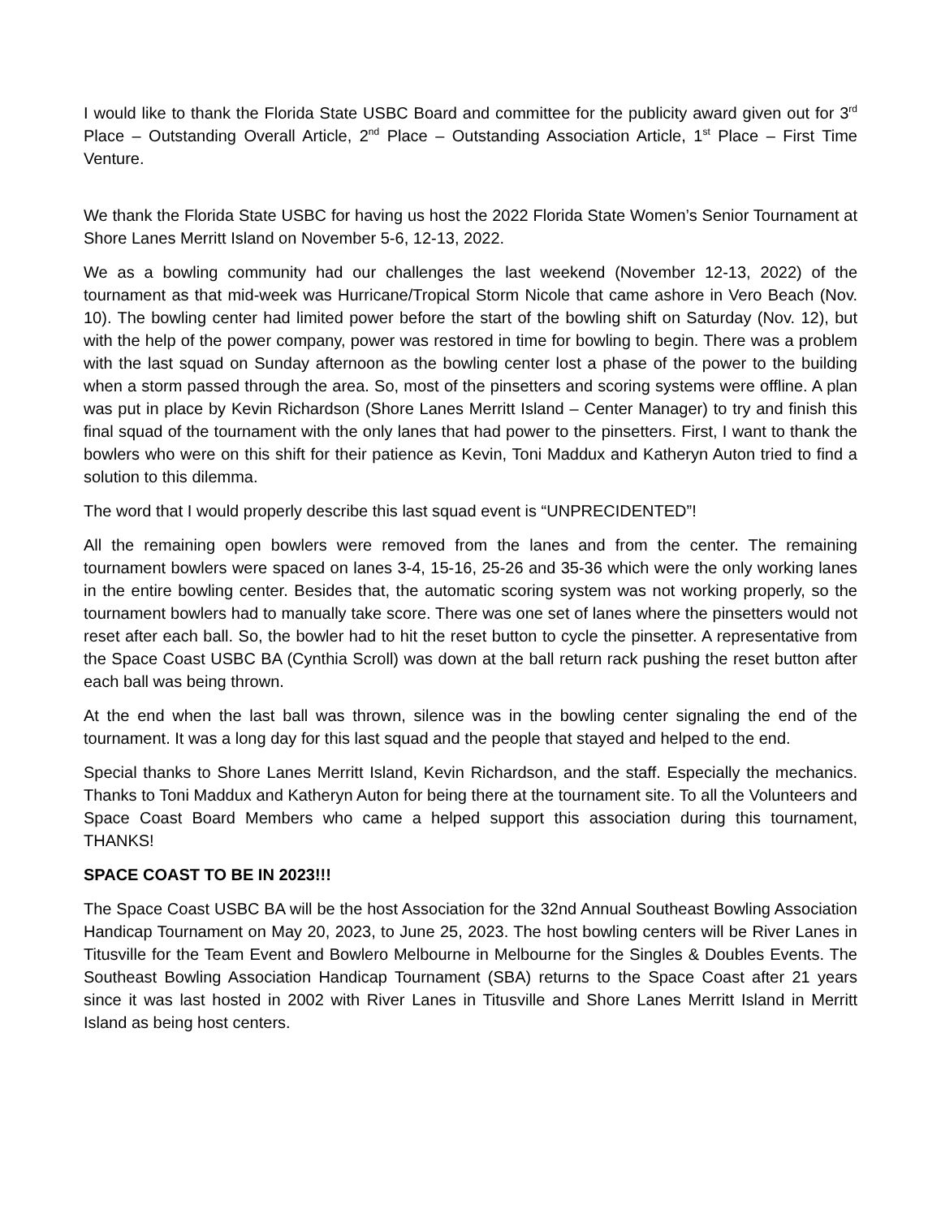I would like to thank the Florida State USBC Board and committee for the publicity award given out for 3<sup>rd</sup> Place – Outstanding Overall Article, 2<sup>nd</sup> Place – Outstanding Association Article, 1<sup>st</sup> Place – First Time Venture.
We thank the Florida State USBC for having us host the 2022 Florida State Women’s Senior Tournament at Shore Lanes Merritt Island on November 5-6, 12-13, 2022.
We as a bowling community had our challenges the last weekend (November 12-13, 2022) of the tournament as that mid-week was Hurricane/Tropical Storm Nicole that came ashore in Vero Beach (Nov. 10). The bowling center had limited power before the start of the bowling shift on Saturday (Nov. 12), but with the help of the power company, power was restored in time for bowling to begin. There was a problem with the last squad on Sunday afternoon as the bowling center lost a phase of the power to the building when a storm passed through the area. So, most of the pinsetters and scoring systems were offline. A plan was put in place by Kevin Richardson (Shore Lanes Merritt Island – Center Manager) to try and finish this final squad of the tournament with the only lanes that had power to the pinsetters. First, I want to thank the bowlers who were on this shift for their patience as Kevin, Toni Maddux and Katheryn Auton tried to find a solution to this dilemma.
The word that I would properly describe this last squad event is “UNPRECIDENTED”!
All the remaining open bowlers were removed from the lanes and from the center. The remaining tournament bowlers were spaced on lanes 3-4, 15-16, 25-26 and 35-36 which were the only working lanes in the entire bowling center. Besides that, the automatic scoring system was not working properly, so the tournament bowlers had to manually take score. There was one set of lanes where the pinsetters would not reset after each ball. So, the bowler had to hit the reset button to cycle the pinsetter. A representative from the Space Coast USBC BA (Cynthia Scroll) was down at the ball return rack pushing the reset button after each ball was being thrown.
At the end when the last ball was thrown, silence was in the bowling center signaling the end of the tournament. It was a long day for this last squad and the people that stayed and helped to the end.
Special thanks to Shore Lanes Merritt Island, Kevin Richardson, and the staff. Especially the mechanics. Thanks to Toni Maddux and Katheryn Auton for being there at the tournament site. To all the Volunteers and Space Coast Board Members who came a helped support this association during this tournament, THANKS!
SPACE COAST TO BE IN 2023!!!
The Space Coast USBC BA will be the host Association for the 32nd Annual Southeast Bowling Association Handicap Tournament on May 20, 2023, to June 25, 2023. The host bowling centers will be River Lanes in Titusville for the Team Event and Bowlero Melbourne in Melbourne for the Singles & Doubles Events. The Southeast Bowling Association Handicap Tournament (SBA) returns to the Space Coast after 21 years since it was last hosted in 2002 with River Lanes in Titusville and Shore Lanes Merritt Island in Merritt Island as being host centers.